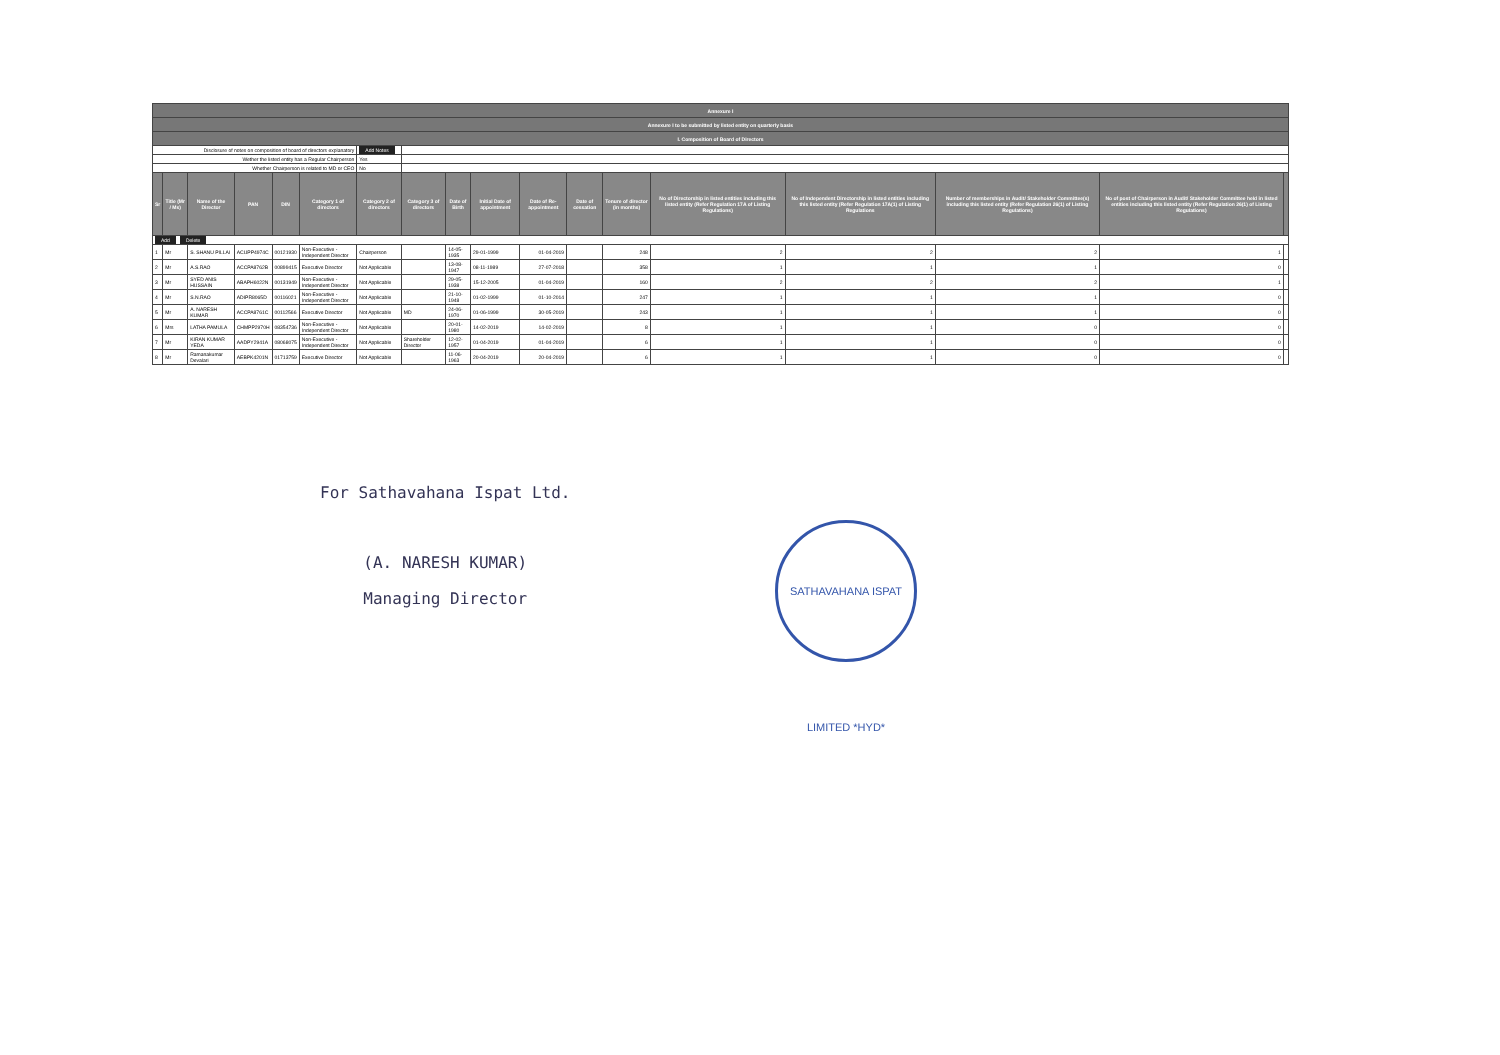| Annexure I | | | | | | | | | | | | | | | | | |
| Annexure I to be submitted by listed entity on quarterly basis | | | | | | | | | | | | | | | | | |
| I. Composition of Board of Directors | | | | | | | | | | | | | | | | | |
| Disclosure of notes on composition of board of directors explanatory | | | | | | Add Notes | | | | | | | | | | | |
| Wether the listed entity has a Regular Chairperson | | | | | | Yes | | | | | | | | | | | |
| Whether Chairperson is related to MD or CEO | | | | | | No | | | | | | | | | | | |
| Sr | Title (Mr / Ms) | Name of the Director | PAN | DIN | Category 1 of directors | Category 2 of directors | Category 3 of directors | Date of Birth | Initial Date of appointment | Date of Re-appointment | Date of cessation | Tenure of director (in months) | No of Directorship in listed entities including this listed entity (Refer Regulation 17A of Listing Regulations) | No of Independent Directorship in listed entities including this listed entity (Refer Regulation 17A(1) of Listing Regulations | Number of memberships in Audit/ Stakeholder Committee(s) including this listed entity (Refer Regulation 26(1) of Listing Regulations) | No of post of Chairperson in Audit/ Stakeholder Committee held in listed entities including this listed entity (Refer Regulation 26(1) of Listing Regulations) | |
| Add Delete | | | | | | | | | | | | | | | | | |
| 1 | Mr | S. SHANU PILLAI | ACUPP4974C | 00121930 | Non-Executive - Independent Director | Chairperson | | 14-05-1935 | 29-01-1999 | 01-04-2019 | | 248 | 2 | 2 | 2 | 1 | |
| 2 | Mr | A.S.RAO | ACCPA8762B | 00899415 | Executive Director | Not Applicable | | 13-08-1947 | 08-11-1989 | 27-07-2018 | | 358 | 1 | 1 | 1 | 0 | |
| 3 | Mr | SYED ANIS HUSSAIN | ABAPH6022N | 00131949 | Non-Executive - Independent Director | Not Applicable | | 29-05-1938 | 15-12-2005 | 01-04-2019 | | 160 | 2 | 2 | 2 | 1 | |
| 4 | Mr | S.N.RAO | ADIPR8065D | 00116021 | Non-Executive - Independent Director | Not Applicable | | 21-10-1948 | 01-02-1999 | 01-10-2014 | | 247 | 1 | 1 | 1 | 0 | |
| 5 | Mr | A. NARESH KUMAR | ACCPA8761C | 00112566 | Executive Director | Not Applicable | MD | 24-06-1970 | 01-06-1999 | 30-05-2019 | | 243 | 1 | 1 | 1 | 0 | |
| 6 | Mrs | LATHA PAMULA | CHMPP2970H | 08354736 | Non-Executive - Independent Director | Not Applicable | | 20-01-1980 | 14-02-2019 | 14-02-2019 | | 8 | 1 | 1 | 0 | 0 | |
| 7 | Mr | KIRAN KUMAR YEDA | AADPY2941A | 08068075 | Non-Executive - Independent Director | Not Applicable | Shareholder Director | 12-02-1957 | 01-04-2019 | 01-04-2019 | | 6 | 1 | 1 | 0 | 0 | |
| 8 | Mr | Ramanakumar Devalari | AEBPK4201N | 01713759 | Executive Director | Not Applicable | | 11-06-1963 | 20-04-2019 | 20-04-2019 | | 6 | 1 | 1 | 0 | 0 | |
For Sathavahana Ispat Ltd.
(A. NARESH KUMAR)
Managing Director
SATHAVAHANA ISPAT LIMITED *HYD*